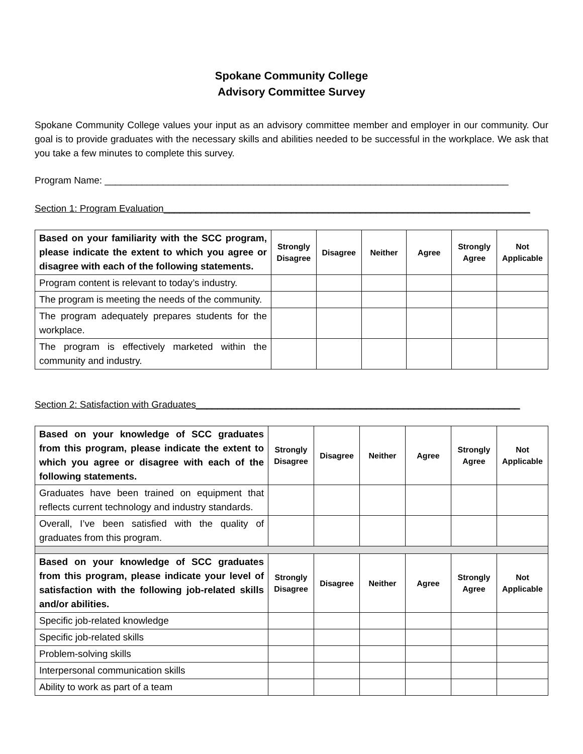Spokane Community College
Advisory Committee Survey
Spokane Community College values your input as an advisory committee member and employer in our community. Our goal is to provide graduates with the necessary skills and abilities needed to be successful in the workplace. We ask that you take a few minutes to complete this survey.
Program Name: ____________________________________________________________________________
Section 1: Program Evaluation_____________________________________________________________________
| Based on your familiarity with the SCC program, please indicate the extent to which you agree or disagree with each of the following statements. | Strongly Disagree | Disagree | Neither | Agree | Strongly Agree | Not Applicable |
| --- | --- | --- | --- | --- | --- | --- |
| Program content is relevant to today’s industry. | | | | | | |
| The program is meeting the needs of the community. | | | | | | |
| The program adequately prepares students for the workplace. | | | | | | |
| The program is effectively marketed within the community and industry. | | | | | | |
Section 2: Satisfaction with Graduates_____________________________________________________________
| Based on your knowledge of SCC graduates from this program, please indicate the extent to which you agree or disagree with each of the following statements. | Strongly Disagree | Disagree | Neither | Agree | Strongly Agree | Not Applicable |
| --- | --- | --- | --- | --- | --- | --- |
| Graduates have been trained on equipment that reflects current technology and industry standards. | | | | | | |
| Overall, I’ve been satisfied with the quality of graduates from this program. | | | | | | |
| Based on your knowledge of SCC graduates from this program, please indicate your level of satisfaction with the following job-related skills and/or abilities. | Strongly Disagree | Disagree | Neither | Agree | Strongly Agree | Not Applicable |
| Specific job-related knowledge | | | | | | |
| Specific job-related skills | | | | | | |
| Problem-solving skills | | | | | | |
| Interpersonal communication skills | | | | | | |
| Ability to work as part of a team | | | | | | |